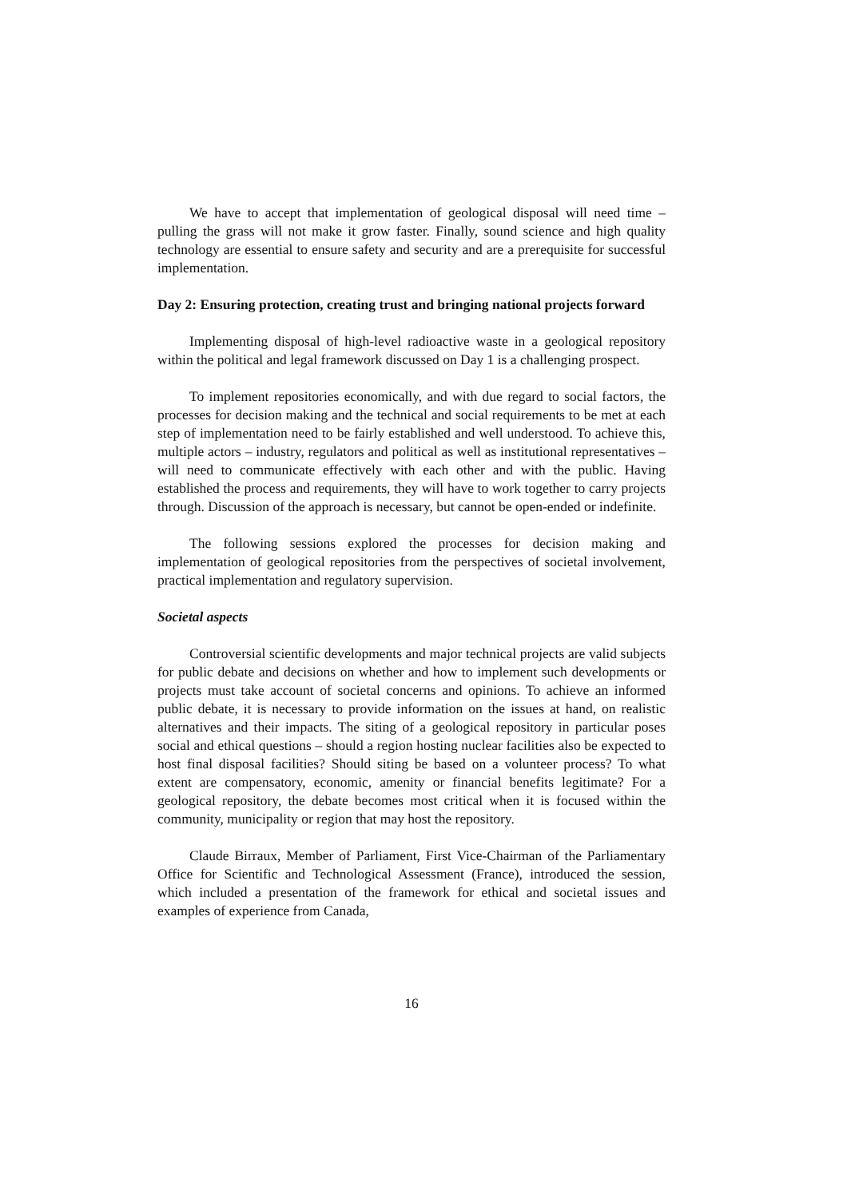We have to accept that implementation of geological disposal will need time – pulling the grass will not make it grow faster. Finally, sound science and high quality technology are essential to ensure safety and security and are a prerequisite for successful implementation.
Day 2: Ensuring protection, creating trust and bringing national projects forward
Implementing disposal of high-level radioactive waste in a geological repository within the political and legal framework discussed on Day 1 is a challenging prospect.
To implement repositories economically, and with due regard to social factors, the processes for decision making and the technical and social requirements to be met at each step of implementation need to be fairly established and well understood. To achieve this, multiple actors – industry, regulators and political as well as institutional representatives – will need to communicate effectively with each other and with the public. Having established the process and requirements, they will have to work together to carry projects through. Discussion of the approach is necessary, but cannot be open-ended or indefinite.
The following sessions explored the processes for decision making and implementation of geological repositories from the perspectives of societal involvement, practical implementation and regulatory supervision.
Societal aspects
Controversial scientific developments and major technical projects are valid subjects for public debate and decisions on whether and how to implement such developments or projects must take account of societal concerns and opinions. To achieve an informed public debate, it is necessary to provide information on the issues at hand, on realistic alternatives and their impacts. The siting of a geological repository in particular poses social and ethical questions – should a region hosting nuclear facilities also be expected to host final disposal facilities? Should siting be based on a volunteer process? To what extent are compensatory, economic, amenity or financial benefits legitimate? For a geological repository, the debate becomes most critical when it is focused within the community, municipality or region that may host the repository.
Claude Birraux, Member of Parliament, First Vice-Chairman of the Parliamentary Office for Scientific and Technological Assessment (France), introduced the session, which included a presentation of the framework for ethical and societal issues and examples of experience from Canada,
16